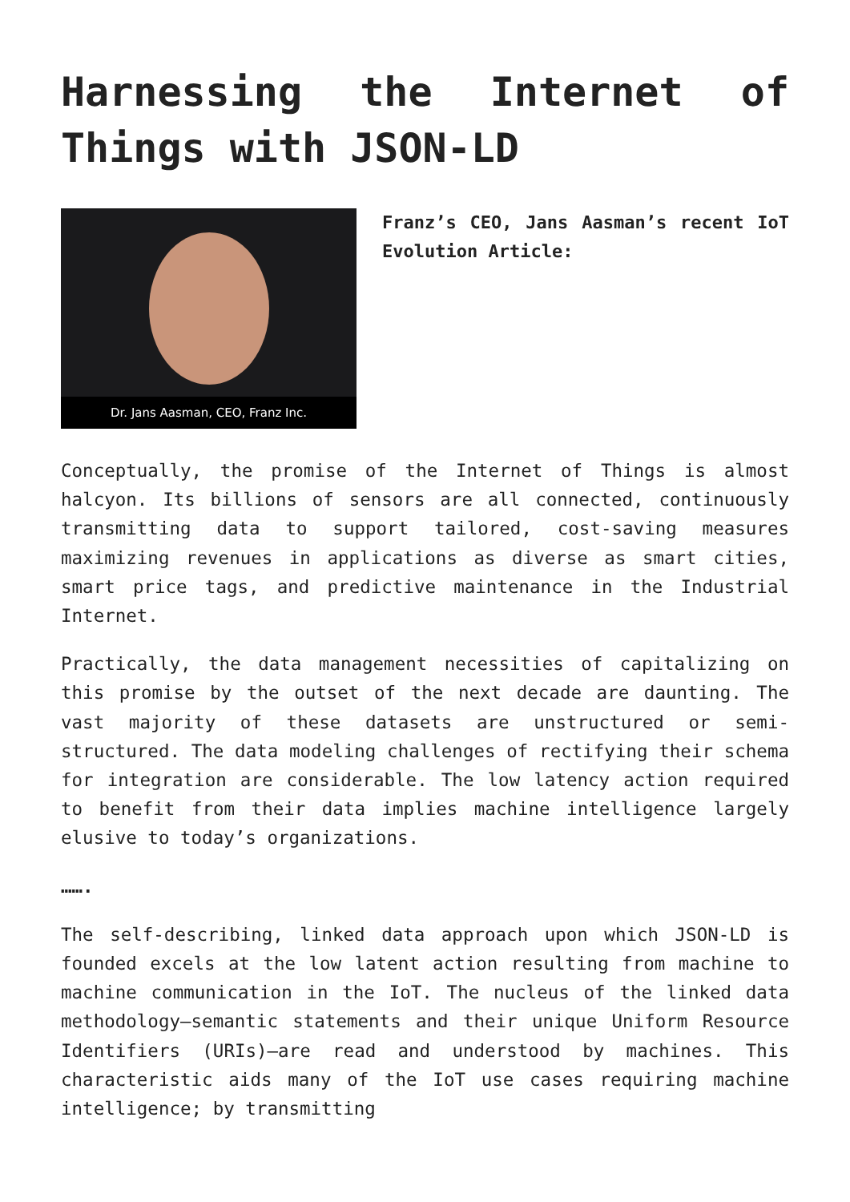Harnessing the Internet of Things with JSON-LD
Dr. Jans Aasman, CEO, Franz Inc.
Franz’s CEO, Jans Aasman’s recent IoT Evolution Article:
Conceptually, the promise of the Internet of Things is almost halcyon. Its billions of sensors are all connected, continuously transmitting data to support tailored, cost-saving measures maximizing revenues in applications as diverse as smart cities, smart price tags, and predictive maintenance in the Industrial Internet.
Practically, the data management necessities of capitalizing on this promise by the outset of the next decade are daunting. The vast majority of these datasets are unstructured or semi-structured. The data modeling challenges of rectifying their schema for integration are considerable. The low latency action required to benefit from their data implies machine intelligence largely elusive to today’s organizations.
…….
The self-describing, linked data approach upon which JSON-LD is founded excels at the low latent action resulting from machine to machine communication in the IoT. The nucleus of the linked data methodology—semantic statements and their unique Uniform Resource Identifiers (URIs)—are read and understood by machines. This characteristic aids many of the IoT use cases requiring machine intelligence; by transmitting